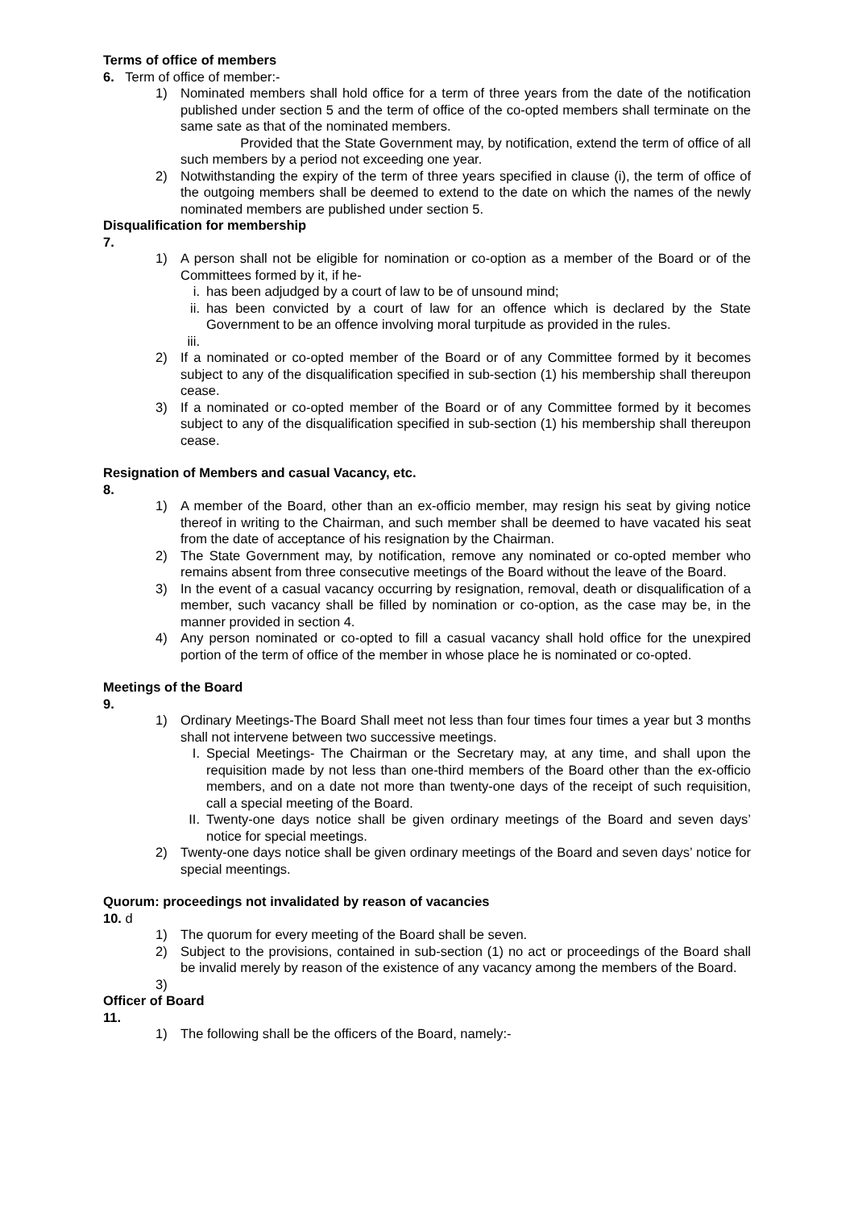Terms of office of members
6. Term of office of member:-
1) Nominated members shall hold office for a term of three years from the date of the notification published under section 5 and the term of office of the co-opted members shall terminate on the same sate as that of the nominated members.
Provided that the State Government may, by notification, extend the term of office of all such members by a period not exceeding one year.
2) Notwithstanding the expiry of the term of three years specified in clause (i), the term of office of the outgoing members shall be deemed to extend to the date on which the names of the newly nominated members are published under section 5.
Disqualification for membership
7.
1) A person shall not be eligible for nomination or co-option as a member of the Board or of the Committees formed by it, if he-
i. has been adjudged by a court of law to be of unsound mind;
ii. has been convicted by a court of law for an offence which is declared by the State Government to be an offence involving moral turpitude as provided in the rules.
iii.
2) If a nominated or co-opted member of the Board or of any Committee formed by it becomes subject to any of the disqualification specified in sub-section (1) his membership shall thereupon cease.
3) If a nominated or co-opted member of the Board or of any Committee formed by it becomes subject to any of the disqualification specified in sub-section (1) his membership shall thereupon cease.
Resignation of Members and casual Vacancy, etc.
8.
1) A member of the Board, other than an ex-officio member, may resign his seat by giving notice thereof in writing to the Chairman, and such member shall be deemed to have vacated his seat from the date of acceptance of his resignation by the Chairman.
2) The State Government may, by notification, remove any nominated or co-opted member who remains absent from three consecutive meetings of the Board without the leave of the Board.
3) In the event of a casual vacancy occurring by resignation, removal, death or disqualification of a member, such vacancy shall be filled by nomination or co-option, as the case may be, in the manner provided in section 4.
4) Any person nominated or co-opted to fill a casual vacancy shall hold office for the unexpired portion of the term of office of the member in whose place he is nominated or co-opted.
Meetings of the Board
9.
1) Ordinary Meetings-The Board Shall meet not less than four times four times a year but 3 months shall not intervene between two successive meetings.
I. Special Meetings- The Chairman or the Secretary may, at any time, and shall upon the requisition made by not less than one-third members of the Board other than the ex-officio members, and on a date not more than twenty-one days of the receipt of such requisition, call a special meeting of the Board.
II. Twenty-one days notice shall be given ordinary meetings of the Board and seven days’ notice for special meetings.
2) Twenty-one days notice shall be given ordinary meetings of the Board and seven days’ notice for special meentings.
Quorum: proceedings not invalidated by reason of vacancies
10. d
1) The quorum for every meeting of the Board shall be seven.
2) Subject to the provisions, contained in sub-section (1) no act or proceedings of the Board shall be invalid merely by reason of the existence of any vacancy among the members of the Board.
3)
Officer of Board
11.
1) The following shall be the officers of the Board, namely:-